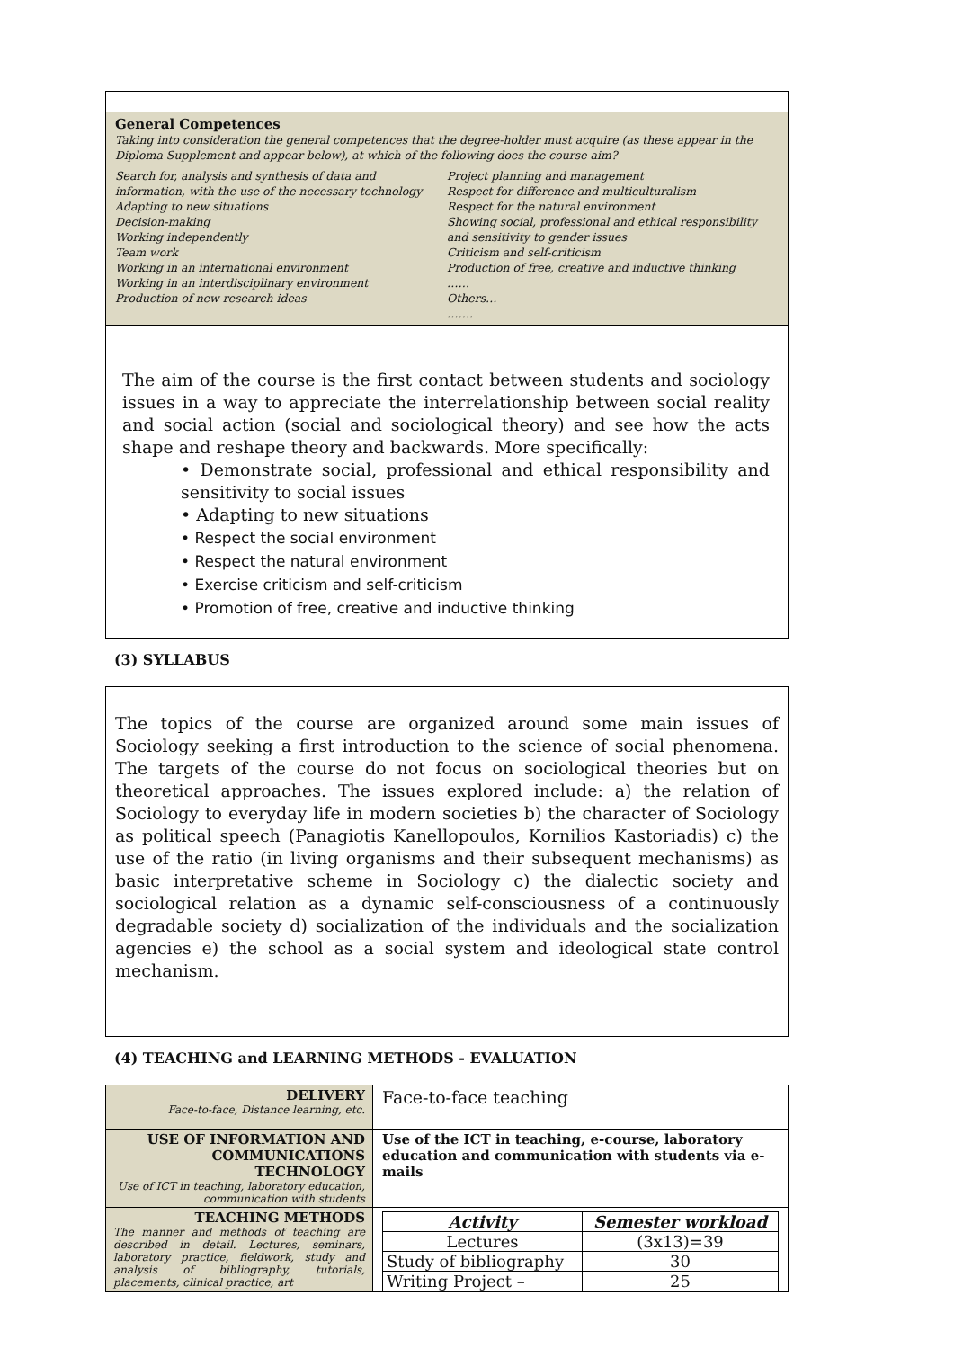General Competences
Taking into consideration the general competences that the degree-holder must acquire (as these appear in the Diploma Supplement and appear below), at which of the following does the course aim?
Search for, analysis and synthesis of data and information, with the use of the necessary technology
Adapting to new situations
Decision-making
Working independently
Team work
Working in an international environment
Working in an interdisciplinary environment
Production of new research ideas
Project planning and management
Respect for difference and multiculturalism
Respect for the natural environment
Showing social, professional and ethical responsibility and sensitivity to gender issues
Criticism and self-criticism
Production of free, creative and inductive thinking
……
Others…
…….
The aim of the course is the first contact between students and sociology issues in a way to appreciate the interrelationship between social reality and social action (social and sociological theory) and see how the acts shape and reshape theory and backwards. More specifically:
• Demonstrate social, professional and ethical responsibility and sensitivity to social issues
• Adapting to new situations
• Respect the social environment
• Respect the natural environment
• Exercise criticism and self-criticism
• Promotion of free, creative and inductive thinking
(3) SYLLABUS
The topics of the course are organized around some main issues of Sociology seeking a first introduction to the science of social phenomena. The targets of the course do not focus on sociological theories but on theoretical approaches. The issues explored include: a) the relation of Sociology to everyday life in modern societies b) the character of Sociology as political speech (Panagiotis Kanellopoulos, Kornilios Kastoriadis) c) the use of the ratio (in living organisms and their subsequent mechanisms) as basic interpretative scheme in Sociology c) the dialectic society and sociological relation as a dynamic self-consciousness of a continuously degradable society d) socialization of the individuals and the socialization agencies e) the school as a social system and ideological state control mechanism.
(4) TEACHING and LEARNING METHODS - EVALUATION
| DELIVERY Face-to-face, Distance learning, etc. | Face-to-face teaching |
| USE OF INFORMATION AND COMMUNICATIONS TECHNOLOGY Use of ICT in teaching, laboratory education, communication with students | Use of the ICT in teaching, e-course, laboratory education and communication with students via e-mails |
| TEACHING METHODS The manner and methods of teaching are described in detail. Lectures, seminars, laboratory practice, fieldwork, study and analysis of bibliography, tutorials, placements, clinical practice, art | / Activity / Semester workload / / Lectures / (3x13)=39 / / Study of bibliography / 30 / / Writing Project – / 25 / |